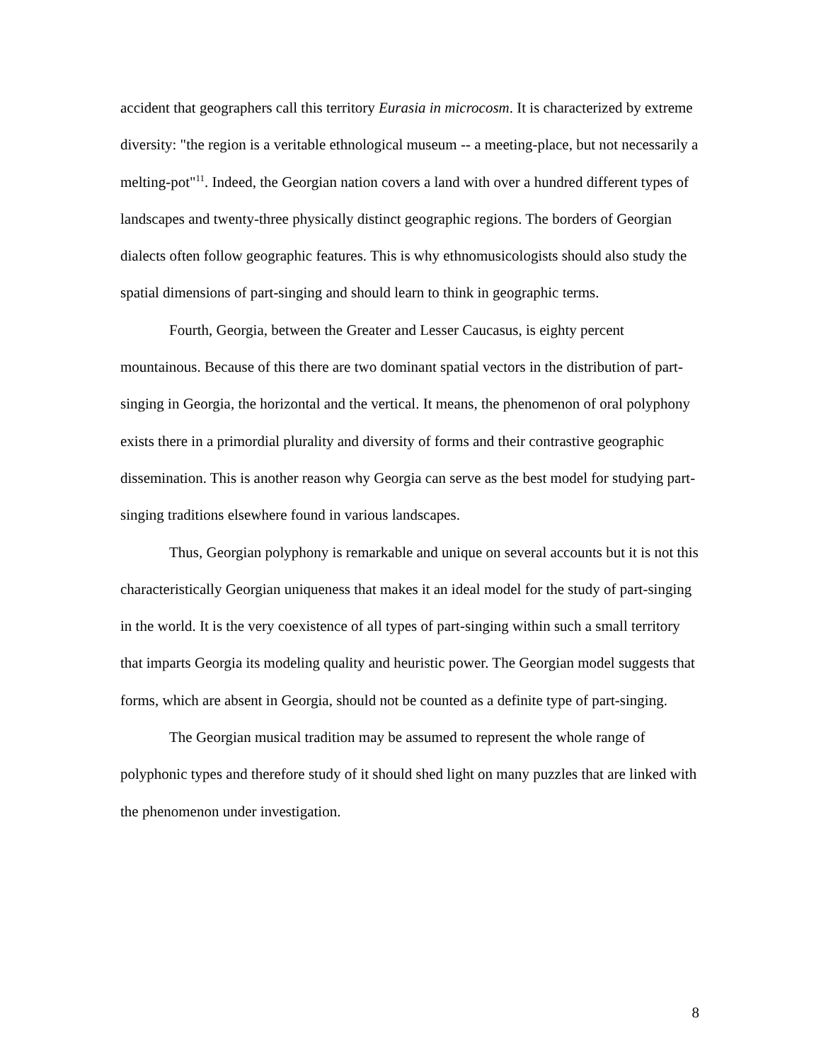accident that geographers call this territory Eurasia in microcosm. It is characterized by extreme diversity: "the region is a veritable ethnological museum -- a meeting-place, but not necessarily a melting-pot"<sup>11</sup>. Indeed, the Georgian nation covers a land with over a hundred different types of landscapes and twenty-three physically distinct geographic regions. The borders of Georgian dialects often follow geographic features. This is why ethnomusicologists should also study the spatial dimensions of part-singing and should learn to think in geographic terms.
Fourth, Georgia, between the Greater and Lesser Caucasus, is eighty percent mountainous. Because of this there are two dominant spatial vectors in the distribution of part-singing in Georgia, the horizontal and the vertical. It means, the phenomenon of oral polyphony exists there in a primordial plurality and diversity of forms and their contrastive geographic dissemination. This is another reason why Georgia can serve as the best model for studying part-singing traditions elsewhere found in various landscapes.
Thus, Georgian polyphony is remarkable and unique on several accounts but it is not this characteristically Georgian uniqueness that makes it an ideal model for the study of part-singing in the world. It is the very coexistence of all types of part-singing within such a small territory that imparts Georgia its modeling quality and heuristic power. The Georgian model suggests that forms, which are absent in Georgia, should not be counted as a definite type of part-singing.
The Georgian musical tradition may be assumed to represent the whole range of polyphonic types and therefore study of it should shed light on many puzzles that are linked with the phenomenon under investigation.
8